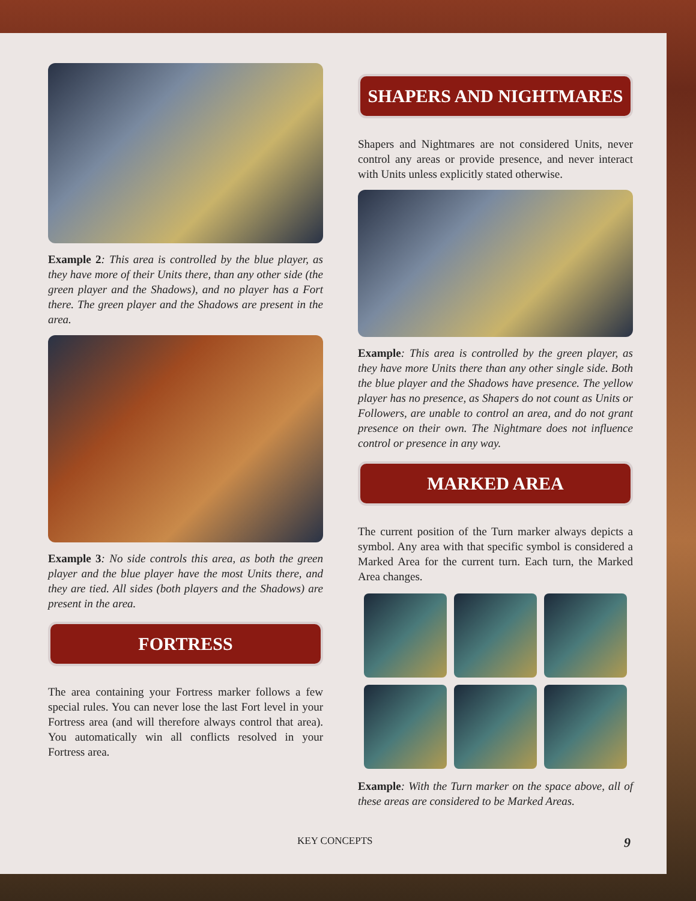Example 2: This area is controlled by the blue player, as they have more of their Units there, than any other side (the green player and the Shadows), and no player has a Fort there. The green player and the Shadows are present in the area.
Example 3: No side controls this area, as both the green player and the blue player have the most Units there, and they are tied. All sides (both players and the Shadows) are present in the area.
FORTRESS
The area containing your Fortress marker follows a few special rules. You can never lose the last Fort level in your Fortress area (and will therefore always control that area). You automatically win all conflicts resolved in your Fortress area.
SHAPERS AND NIGHTMARES
Shapers and Nightmares are not considered Units, never control any areas or provide presence, and never interact with Units unless explicitly stated otherwise.
Example: This area is controlled by the green player, as they have more Units there than any other single side. Both the blue player and the Shadows have presence. The yellow player has no presence, as Shapers do not count as Units or Followers, are unable to control an area, and do not grant presence on their own. The Nightmare does not influence control or presence in any way.
MARKED AREA
The current position of the Turn marker always depicts a symbol. Any area with that specific symbol is considered a Marked Area for the current turn. Each turn, the Marked Area changes.
Example: With the Turn marker on the space above, all of these areas are considered to be Marked Areas.
KEY CONCEPTS 9